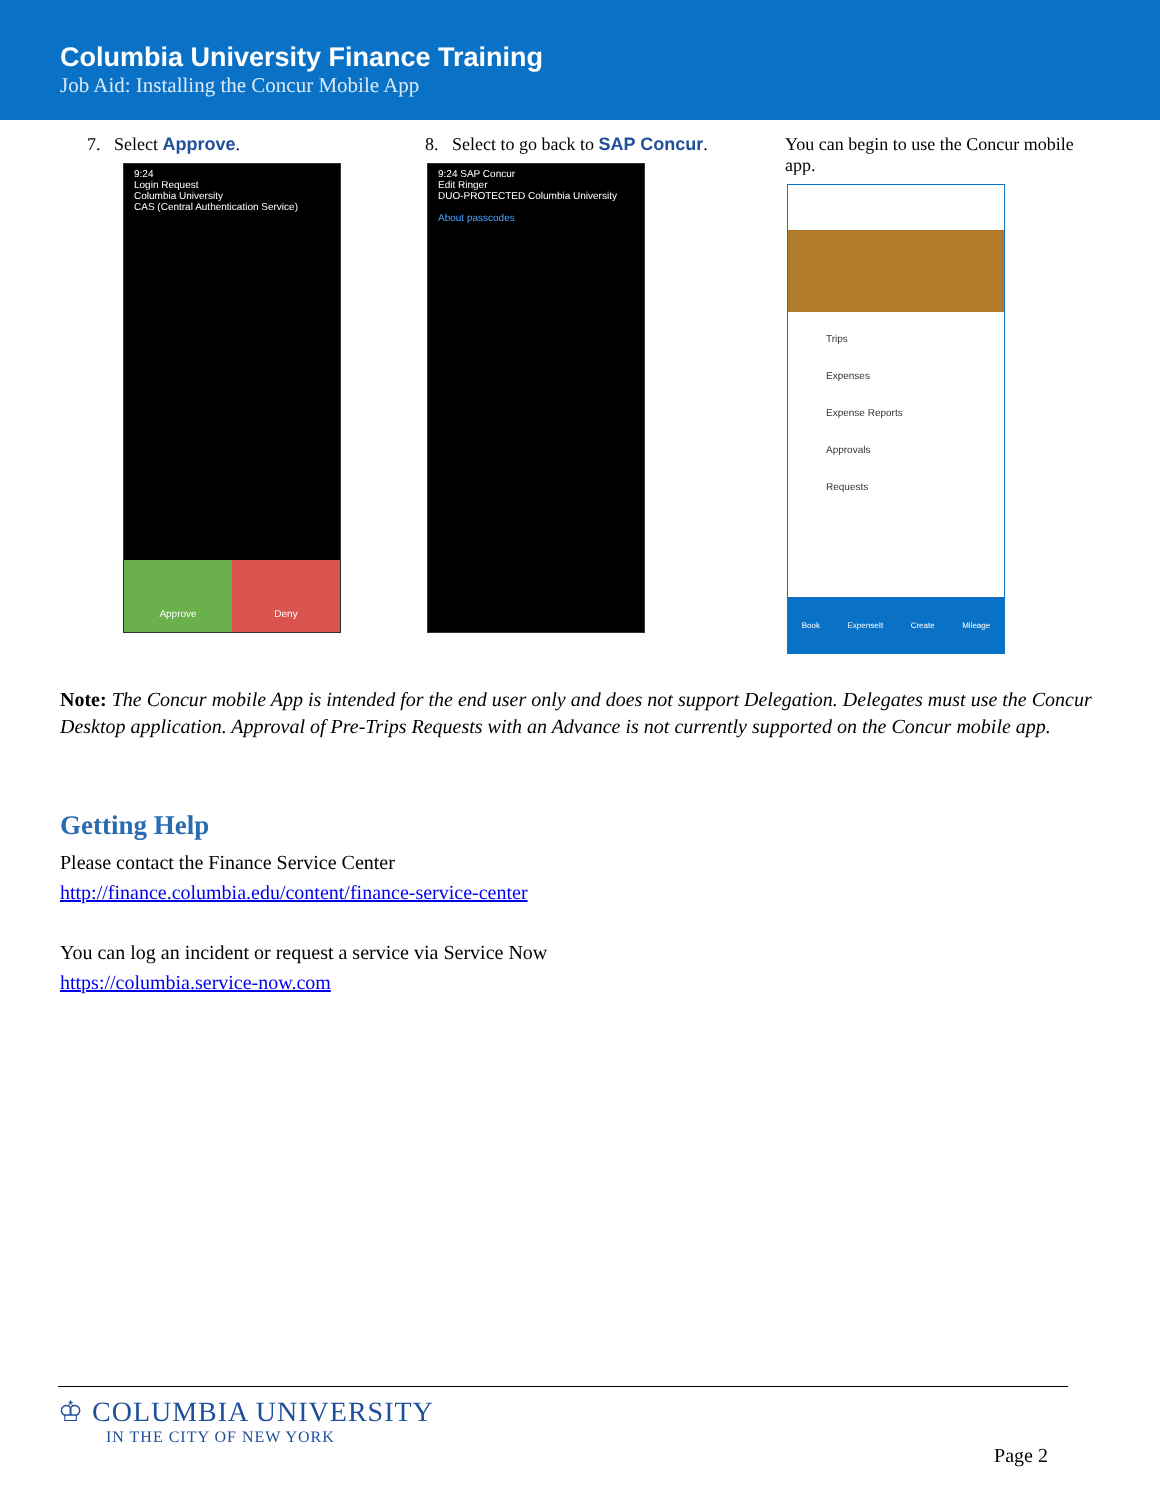Columbia University Finance Training
Job Aid: Installing the Concur Mobile App
7. Select Approve.
9:24
Login Request
Columbia University
CAS (Central Authentication Service)
Approve Deny
8. Select to go back to SAP Concur.
9:24 SAP Concur
Edit Ringer
DUO-PROTECTED Columbia University
About passcodes
You can begin to use the Concur mobile app.
Trips
Expenses
Expense Reports
Approvals
Requests
Book ExpenseIt Create Mileage
Note: The Concur mobile App is intended for the end user only and does not support Delegation. Delegates must use the Concur Desktop application. Approval of Pre-Trips Requests with an Advance is not currently supported on the Concur mobile app.
Getting Help
Please contact the Finance Service Center
http://finance.columbia.edu/content/finance-service-center
You can log an incident or request a service via Service Now
https://columbia.service-now.com
♔ COLUMBIA UNIVERSITY
IN THE CITY OF NEW YORK
Page 2